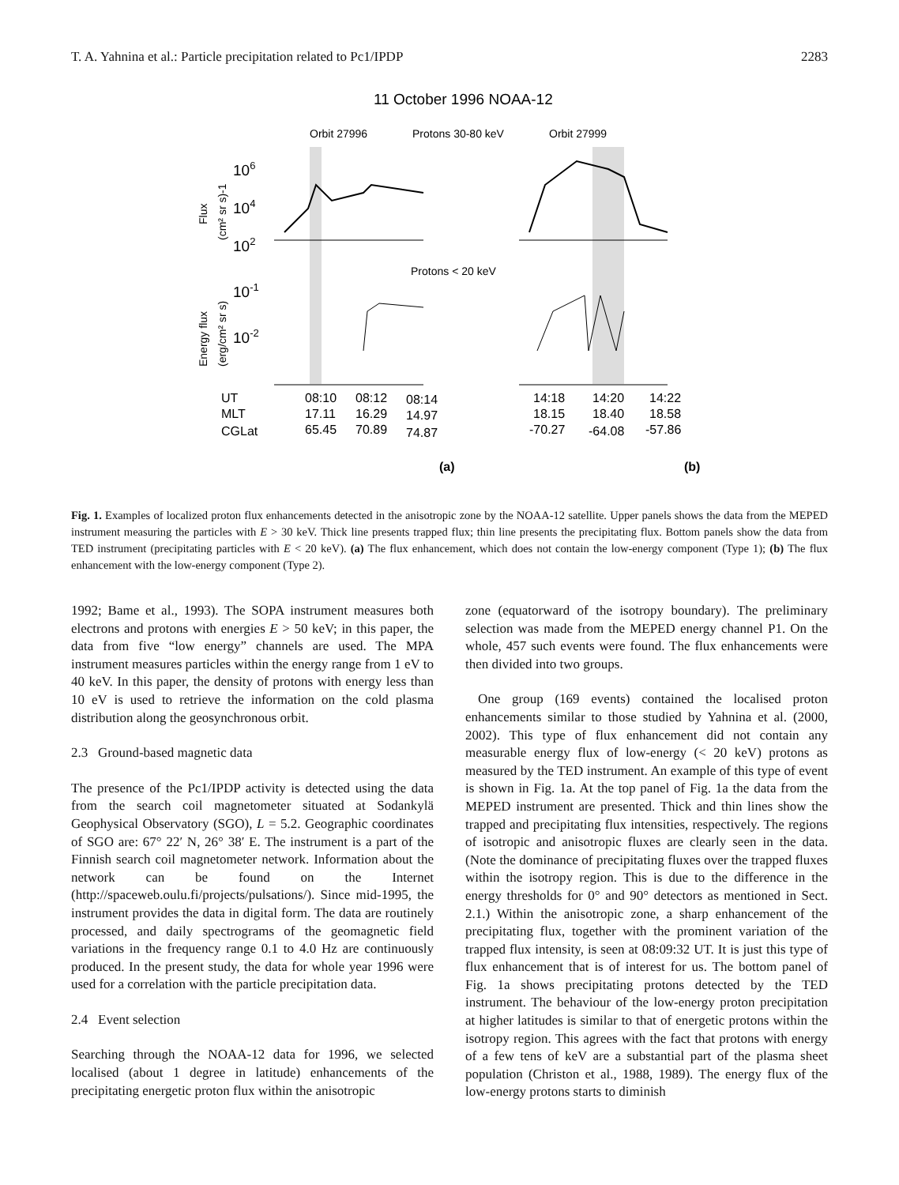T. A. Yahnina et al.: Particle precipitation related to Pc1/IPDP 2283
11 October 1996 NOAA-12
Orbit 27996
Protons 30-80 keV
Orbit 27999
Protons < 20 keV
106
104
102
10-1
10-2
Flux
(cm² sr s)-1
Energy flux
(erg/cm² sr s)
UT
MLT
CGLat
08:10
08:12
08:14
17.11
16.29
14.97
65.45
70.89
74.87
14:18
14:20
14:22
18.15
18.40
18.58
-70.27
-64.08
-57.86
(a)
(b)
Fig. 1. Examples of localized proton flux enhancements detected in the anisotropic zone by the NOAA-12 satellite. Upper panels shows the data from the MEPED instrument measuring the particles with E > 30 keV. Thick line presents trapped flux; thin line presents the precipitating flux. Bottom panels show the data from TED instrument (precipitating particles with E < 20 keV). (a) The flux enhancement, which does not contain the low-energy component (Type 1); (b) The flux enhancement with the low-energy component (Type 2).
1992; Bame et al., 1993). The SOPA instrument measures both electrons and protons with energies E > 50 keV; in this paper, the data from five “low energy” channels are used. The MPA instrument measures particles within the energy range from 1 eV to 40 keV. In this paper, the density of protons with energy less than 10 eV is used to retrieve the information on the cold plasma distribution along the geosynchronous orbit.
2.3 Ground-based magnetic data
The presence of the Pc1/IPDP activity is detected using the data from the search coil magnetometer situated at Sodankylä Geophysical Observatory (SGO), L = 5.2. Geographic coordinates of SGO are: 67° 22′ N, 26° 38′ E. The instrument is a part of the Finnish search coil magnetometer network. Information about the network can be found on the Internet (http://spaceweb.oulu.fi/projects/pulsations/). Since mid-1995, the instrument provides the data in digital form. The data are routinely processed, and daily spectrograms of the geomagnetic field variations in the frequency range 0.1 to 4.0 Hz are continuously produced. In the present study, the data for whole year 1996 were used for a correlation with the particle precipitation data.
2.4 Event selection
Searching through the NOAA-12 data for 1996, we selected localised (about 1 degree in latitude) enhancements of the precipitating energetic proton flux within the anisotropic
zone (equatorward of the isotropy boundary). The preliminary selection was made from the MEPED energy channel P1. On the whole, 457 such events were found. The flux enhancements were then divided into two groups.
One group (169 events) contained the localised proton enhancements similar to those studied by Yahnina et al. (2000, 2002). This type of flux enhancement did not contain any measurable energy flux of low-energy (< 20 keV) protons as measured by the TED instrument. An example of this type of event is shown in Fig. 1a. At the top panel of Fig. 1a the data from the MEPED instrument are presented. Thick and thin lines show the trapped and precipitating flux intensities, respectively. The regions of isotropic and anisotropic fluxes are clearly seen in the data. (Note the dominance of precipitating fluxes over the trapped fluxes within the isotropy region. This is due to the difference in the energy thresholds for 0° and 90° detectors as mentioned in Sect. 2.1.) Within the anisotropic zone, a sharp enhancement of the precipitating flux, together with the prominent variation of the trapped flux intensity, is seen at 08:09:32 UT. It is just this type of flux enhancement that is of interest for us. The bottom panel of Fig. 1a shows precipitating protons detected by the TED instrument. The behaviour of the low-energy proton precipitation at higher latitudes is similar to that of energetic protons within the isotropy region. This agrees with the fact that protons with energy of a few tens of keV are a substantial part of the plasma sheet population (Christon et al., 1988, 1989). The energy flux of the low-energy protons starts to diminish